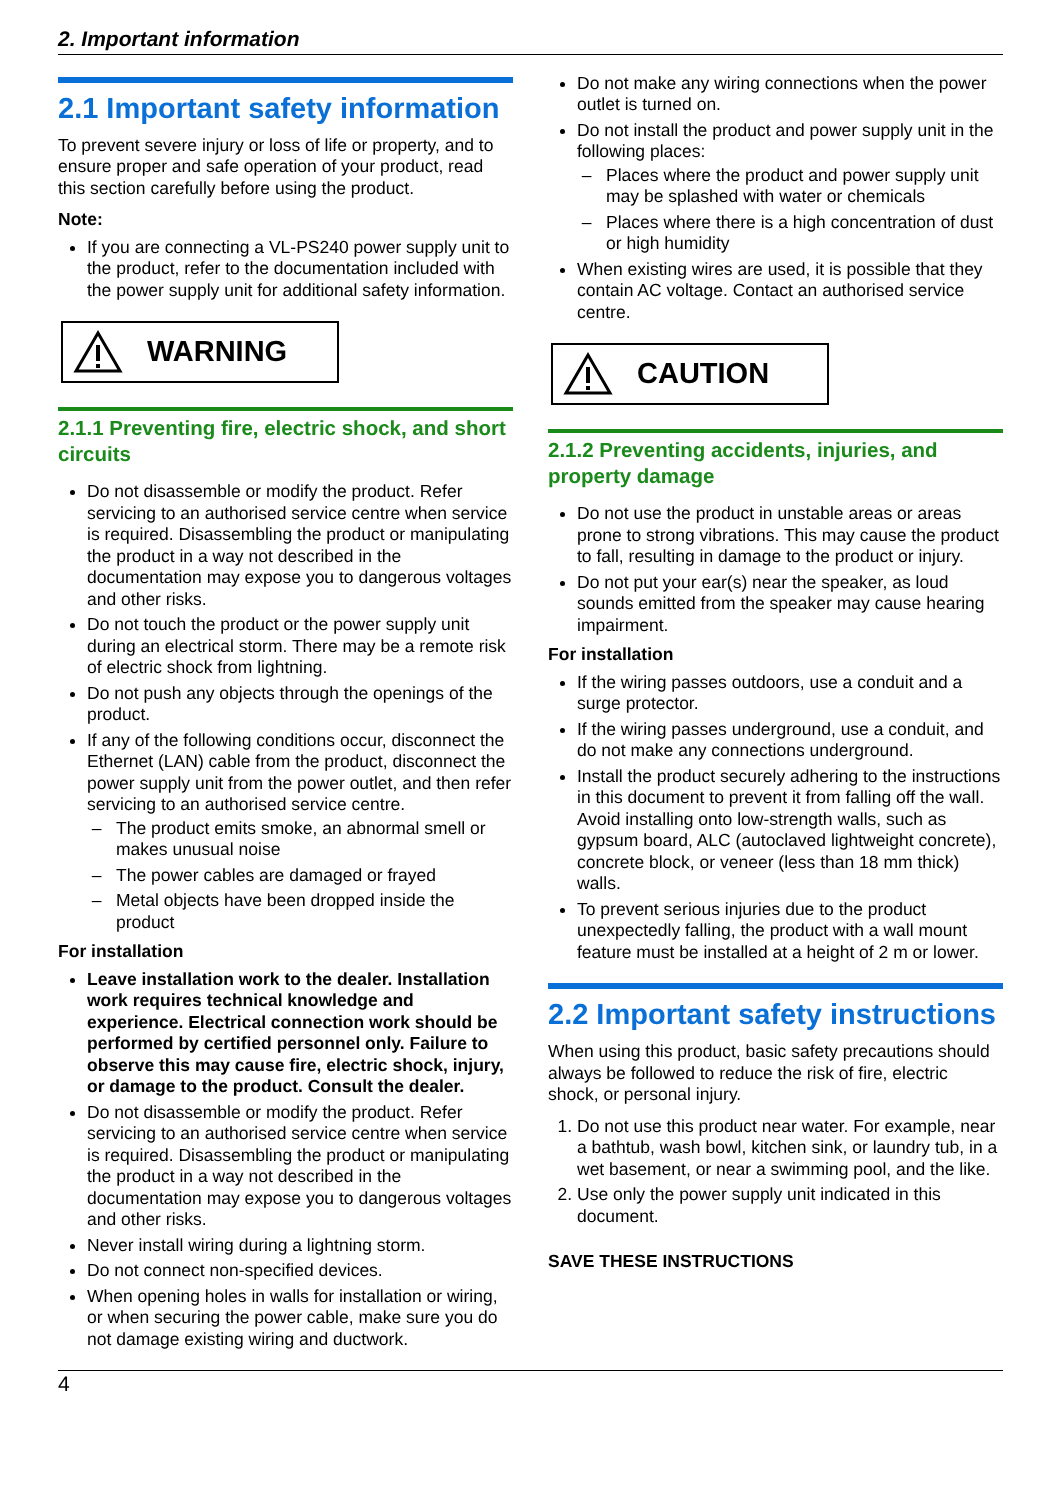2. Important information
2.1 Important safety information
To prevent severe injury or loss of life or property, and to ensure proper and safe operation of your product, read this section carefully before using the product.
Note:
If you are connecting a VL-PS240 power supply unit to the product, refer to the documentation included with the power supply unit for additional safety information.
WARNING
2.1.1 Preventing fire, electric shock, and short circuits
Do not disassemble or modify the product. Refer servicing to an authorised service centre when service is required. Disassembling the product or manipulating the product in a way not described in the documentation may expose you to dangerous voltages and other risks.
Do not touch the product or the power supply unit during an electrical storm. There may be a remote risk of electric shock from lightning.
Do not push any objects through the openings of the product.
If any of the following conditions occur, disconnect the Ethernet (LAN) cable from the product, disconnect the power supply unit from the power outlet, and then refer servicing to an authorised service centre.
The product emits smoke, an abnormal smell or makes unusual noise
The power cables are damaged or frayed
Metal objects have been dropped inside the product
For installation
Leave installation work to the dealer. Installation work requires technical knowledge and experience. Electrical connection work should be performed by certified personnel only. Failure to observe this may cause fire, electric shock, injury, or damage to the product. Consult the dealer.
Do not disassemble or modify the product. Refer servicing to an authorised service centre when service is required. Disassembling the product or manipulating the product in a way not described in the documentation may expose you to dangerous voltages and other risks.
Never install wiring during a lightning storm.
Do not connect non-specified devices.
When opening holes in walls for installation or wiring, or when securing the power cable, make sure you do not damage existing wiring and ductwork.
Do not make any wiring connections when the power outlet is turned on.
Do not install the product and power supply unit in the following places:
Places where the product and power supply unit may be splashed with water or chemicals
Places where there is a high concentration of dust or high humidity
When existing wires are used, it is possible that they contain AC voltage. Contact an authorised service centre.
CAUTION
2.1.2 Preventing accidents, injuries, and property damage
Do not use the product in unstable areas or areas prone to strong vibrations. This may cause the product to fall, resulting in damage to the product or injury.
Do not put your ear(s) near the speaker, as loud sounds emitted from the speaker may cause hearing impairment.
For installation
If the wiring passes outdoors, use a conduit and a surge protector.
If the wiring passes underground, use a conduit, and do not make any connections underground.
Install the product securely adhering to the instructions in this document to prevent it from falling off the wall. Avoid installing onto low-strength walls, such as gypsum board, ALC (autoclaved lightweight concrete), concrete block, or veneer (less than 18 mm thick) walls.
To prevent serious injuries due to the product unexpectedly falling, the product with a wall mount feature must be installed at a height of 2 m or lower.
2.2 Important safety instructions
When using this product, basic safety precautions should always be followed to reduce the risk of fire, electric shock, or personal injury.
Do not use this product near water. For example, near a bathtub, wash bowl, kitchen sink, or laundry tub, in a wet basement, or near a swimming pool, and the like.
Use only the power supply unit indicated in this document.
SAVE THESE INSTRUCTIONS
4